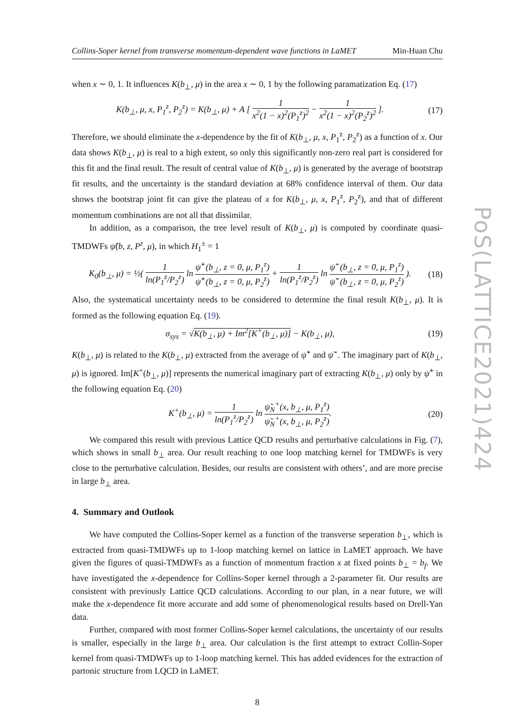Collins-Soper kernel from transverse momentum-dependent wave functions in LaMET Min-Huan Chu
when x ∼ 0, 1. It influences K(b<sub>⊥</sub>, μ) in the area x ∼ 0, 1 by the following paramatization Eq. (17)
K(b<sub>⊥</sub>, μ, x, P<sub>1</sub><sup>z</sup>, P<sub>2</sub><sup>z</sup>) = K(b<sub>⊥</sub>, μ) + A [ 1 x<sup>2</sup>(1 − x)<sup>2</sup>(P<sub>1</sub><sup>z</sup>)<sup>2</sup> − 1 x<sup>2</sup>(1 − x)<sup>2</sup>(P<sub>2</sub><sup>z</sup>)<sup>2</sup> ]. (17)
Therefore, we should eliminate the x-dependence by the fit of K(b<sub>⊥</sub>, μ, x, P<sub>1</sub><sup>z</sup>, P<sub>2</sub><sup>z</sup>) as a function of x. Our data shows K(b<sub>⊥</sub>, μ) is real to a high extent, so only this significantly non-zero real part is considered for this fit and the final result. The result of central value of K(b<sub>⊥</sub>, μ) is generated by the average of bootstrap fit results, and the uncertainty is the standard deviation at 68% confidence interval of them. Our data shows the bootstrap joint fit can give the plateau of x for K(b<sub>⊥</sub>, μ, x, P<sub>1</sub><sup>z</sup>, P<sub>2</sub><sup>z</sup>), and that of different momentum combinations are not all that dissimilar.
In addition, as a comparison, the tree level result of K(b<sub>⊥</sub>, μ) is computed by coordinate quasi-TMDWFs ψ̃(b, z, P<sup>z</sup>, μ), in which H<sub>1</sub><sup>±</sup> = 1
K<sub>0</sub>(b<sub>⊥</sub>, μ) = ½( 1 ln(P<sub>1</sub><sup>z</sup>/P<sub>2</sub><sup>z</sup>) ln ψ̃<sup>+</sup>(b<sub>⊥</sub>, z = 0, μ, P<sub>1</sub><sup>z</sup>) ψ̃<sup>+</sup>(b<sub>⊥</sub>, z = 0, μ, P<sub>2</sub><sup>z</sup>) + 1 ln(P<sub>1</sub><sup>z</sup>/P<sub>2</sub><sup>z</sup>) ln ψ̃<sup>−</sup>(b<sub>⊥</sub>, z = 0, μ, P<sub>1</sub><sup>z</sup>) ψ̃<sup>−</sup>(b<sub>⊥</sub>, z = 0, μ, P<sub>2</sub><sup>z</sup>) ). (18)
Also, the systematical uncertainty needs to be considered to determine the final result K(b<sub>⊥</sub>, μ). It is formed as the following equation Eq. (19).
σ<sub>sys</sub> = √K(b<sub>⊥</sub>, μ) + Im<sup>2</sup>[K<sup>+</sup>(b<sub>⊥</sub>, μ)] − K(b<sub>⊥</sub>, μ), (19)
K(b<sub>⊥</sub>, μ) is related to the K(b<sub>⊥</sub>, μ) extracted from the average of ψ̃<sup>+</sup> and ψ̃<sup>−</sup>. The imaginary part of K(b<sub>⊥</sub>, μ) is ignored. Im[K<sup>+</sup>(b<sub>⊥</sub>, μ)] represents the numerical imaginary part of extracting K(b<sub>⊥</sub>, μ) only by ψ̃<sup>+</sup> in the following equation Eq. (20)
K<sup>+</sup>(b<sub>⊥</sub>, μ) = 1 ln(P<sub>1</sub><sup>z</sup>/P<sub>2</sub><sup>z</sup>) ln ψ̃<sub>N</sub><sup>+</sup>(x, b<sub>⊥</sub>, μ, P<sub>1</sub><sup>z</sup>) ψ̃<sub>N</sub><sup>+</sup>(x, b<sub>⊥</sub>, μ, P<sub>2</sub><sup>z</sup>). (20)
We compared this result with previous Lattice QCD results and perturbative calculations in Fig. (7), which shows in small b<sub>⊥</sub> area. Our result reaching to one loop matching kernel for TMDWFs is very close to the perturbative calculation. Besides, our results are consistent with others’, and are more precise in large b<sub>⊥</sub> area.
4. Summary and Outlook
We have computed the Collins-Soper kernel as a function of the transverse seperation b<sub>⊥</sub>, which is extracted from quasi-TMDWFs up to 1-loop matching kernel on lattice in LaMET approach. We have given the figures of quasi-TMDWFs as a function of momentum fraction x at fixed points b<sub>⊥</sub> = b<sub>f</sub>. We have investigated the x-dependence for Collins-Soper kernel through a 2-parameter fit. Our results are consistent with previously Lattice QCD calculations. According to our plan, in a near future, we will make the x-dependence fit more accurate and add some of phenomenological results based on Drell-Yan data.
Further, compared with most former Collins-Soper kernel calculations, the uncertainty of our results is smaller, especially in the large b<sub>⊥</sub> area. Our calculation is the first attempt to extract Collin-Soper kernel from quasi-TMDWFs up to 1-loop matching kernel. This has added evidences for the extraction of partonic structure from LQCD in LaMET.
8
PoS(LATTICE2021)424